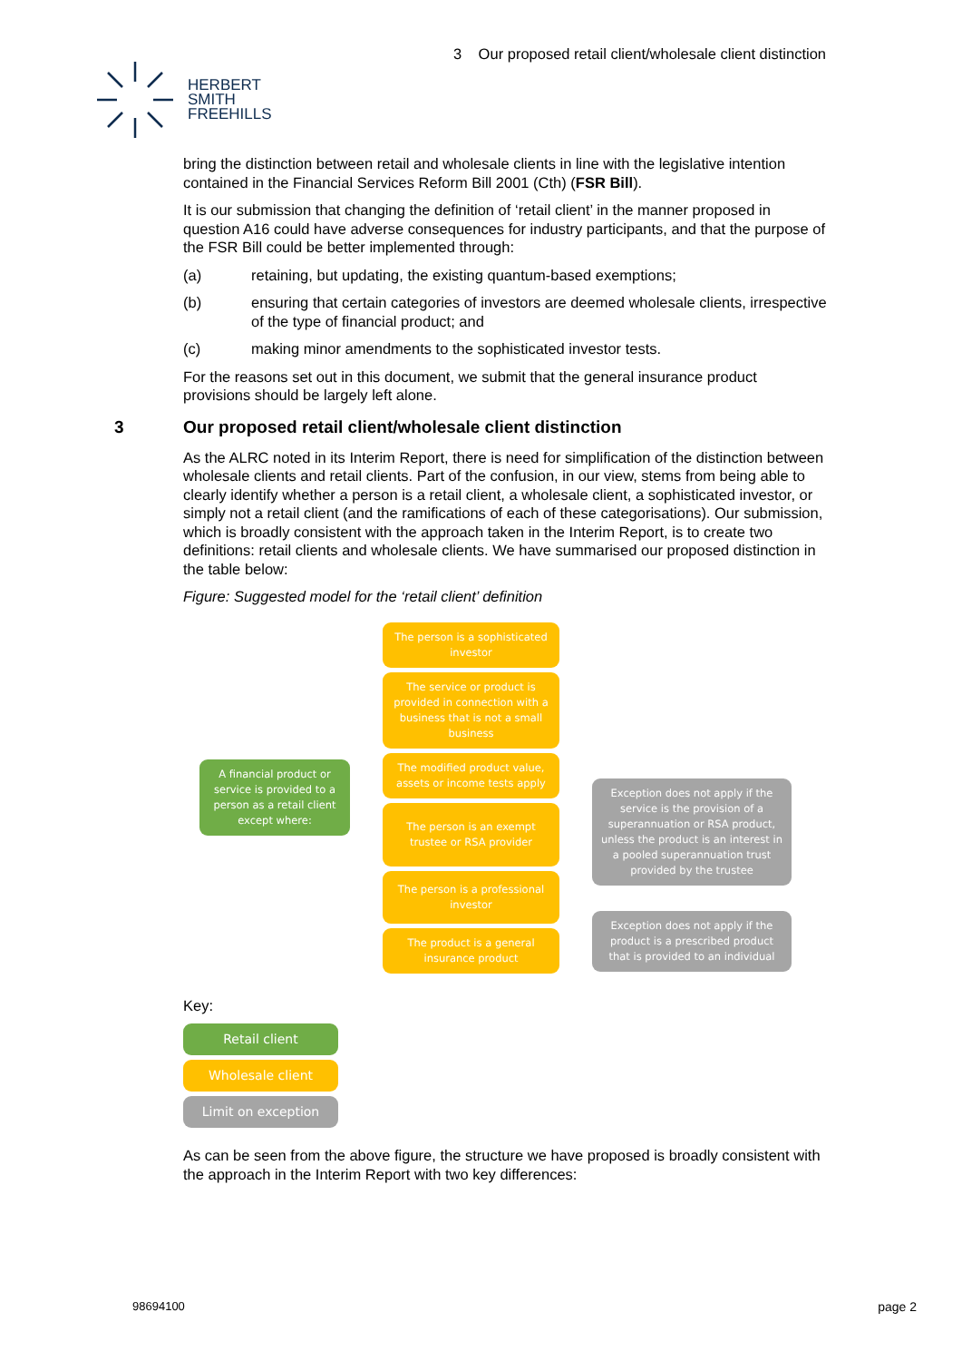HERBERT
SMITH
FREEHILLS
3 Our proposed retail client/wholesale client distinction
bring the distinction between retail and wholesale clients in line with the legislative intention contained in the Financial Services Reform Bill 2001 (Cth) (FSR Bill).
It is our submission that changing the definition of ‘retail client’ in the manner proposed in question A16 could have adverse consequences for industry participants, and that the purpose of the FSR Bill could be better implemented through:
(a) retaining, but updating, the existing quantum-based exemptions;
(b) ensuring that certain categories of investors are deemed wholesale clients, irrespective of the type of financial product; and
(c) making minor amendments to the sophisticated investor tests.
For the reasons set out in this document, we submit that the general insurance product provisions should be largely left alone.
3 Our proposed retail client/wholesale client distinction
As the ALRC noted in its Interim Report, there is need for simplification of the distinction between wholesale clients and retail clients. Part of the confusion, in our view, stems from being able to clearly identify whether a person is a retail client, a wholesale client, a sophisticated investor, or simply not a retail client (and the ramifications of each of these categorisations). Our submission, which is broadly consistent with the approach taken in the Interim Report, is to create two definitions: retail clients and wholesale clients. We have summarised our proposed distinction in the table below:
Figure: Suggested model for the ‘retail client’ definition
A financial product or service is provided to a person as a retail client except where:
The person is a sophisticated investor
The service or product is provided in connection with a business that is not a small business
The modified product value, assets or income tests apply
The person is an exempt trustee or RSA provider
The person is a professional investor
The product is a general insurance product
Exception does not apply if the service is the provision of a superannuation or RSA product, unless the product is an interest in a pooled superannuation trust provided by the trustee
Exception does not apply if the product is a prescribed product that is provided to an individual
Key:
Retail client
Wholesale client
Limit on exception
As can be seen from the above figure, the structure we have proposed is broadly consistent with the approach in the Interim Report with two key differences:
98694100 page 2